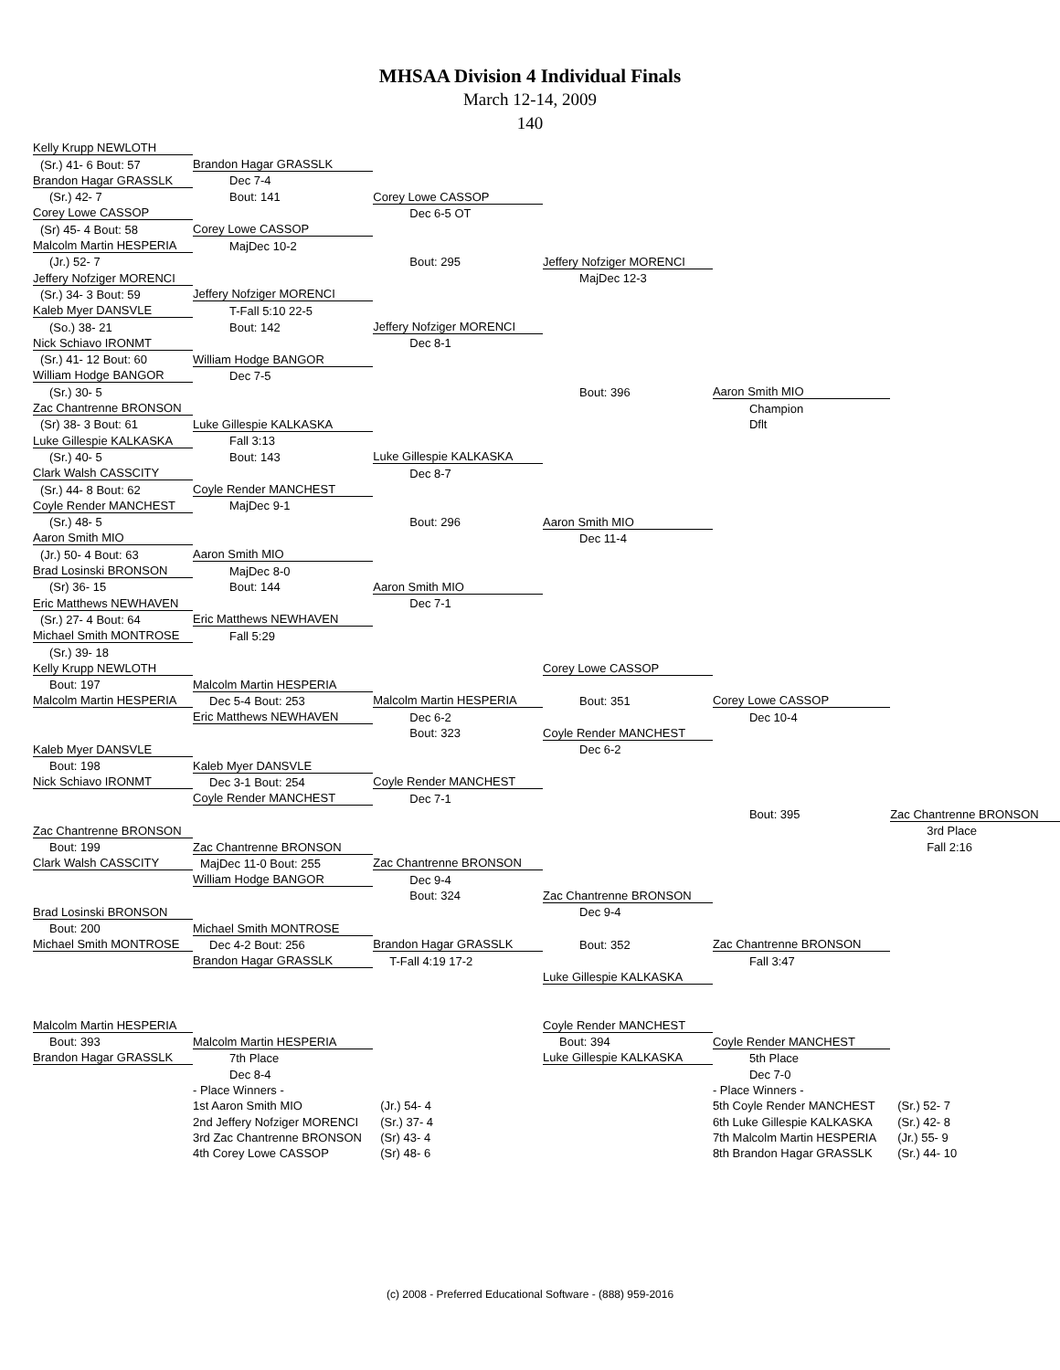MHSAA Division 4 Individual Finals
March 12-14, 2009
140
| Kelly Krupp NEWLOTH | | | | | |
| (Sr.) 41- 6 Bout: 57 | Brandon Hagar GRASSLK | | | | |
| Brandon Hagar GRASSLK | Dec 7-4 | | | | |
| (Sr.) 42- 7 | Bout: 141 | Corey Lowe CASSOP | | | |
| Corey Lowe CASSOP | | Dec 6-5 OT | | | |
| (Sr) 45- 4 Bout: 58 | Corey Lowe CASSOP | | | | |
| Malcolm Martin HESPERIA | MajDec 10-2 | | | | |
| (Jr.) 52- 7 | | Bout: 295 | Jeffery Nofziger MORENCI | | |
| Jeffery Nofziger MORENCI | | | MajDec 12-3 | | |
| (Sr.) 34- 3 Bout: 59 | Jeffery Nofziger MORENCI | | | | |
| Kaleb Myer DANSVLE | T-Fall 5:10 22-5 | | | | |
| (So.) 38- 21 | Bout: 142 | Jeffery Nofziger MORENCI | | | |
| Nick Schiavo IRONMT | | Dec 8-1 | | | |
| (Sr.) 41- 12 Bout: 60 | William Hodge BANGOR | | | | |
| William Hodge BANGOR | Dec 7-5 | | | | |
| (Sr.) 30- 5 | | | Bout: 396 | Aaron Smith MIO | |
| Zac Chantrenne BRONSON | | | | Champion | |
| (Sr) 38- 3 Bout: 61 | Luke Gillespie KALKASKA | | | Dflt | |
| Luke Gillespie KALKASKA | Fall 3:13 | | | | |
| (Sr.) 40- 5 | Bout: 143 | Luke Gillespie KALKASKA | | | |
| Clark Walsh CASSCITY | | Dec 8-7 | | | |
| (Sr.) 44- 8 Bout: 62 | Coyle Render MANCHEST | | | | |
| Coyle Render MANCHEST | MajDec 9-1 | | | | |
| (Sr.) 48- 5 | | Bout: 296 | Aaron Smith MIO | | |
| Aaron Smith MIO | | | Dec 11-4 | | |
| (Jr.) 50- 4 Bout: 63 | Aaron Smith MIO | | | | |
| Brad Losinski BRONSON | MajDec 8-0 | | | | |
| (Sr) 36- 15 | Bout: 144 | Aaron Smith MIO | | | |
| Eric Matthews NEWHAVEN | | Dec 7-1 | | | |
| (Sr.) 27- 4 Bout: 64 | Eric Matthews NEWHAVEN | | | | |
| Michael Smith MONTROSE | Fall 5:29 | | | | |
| (Sr.) 39- 18 | | | | | |
| Kelly Krupp NEWLOTH | | | Corey Lowe CASSOP | | |
| Bout: 197 | Malcolm Martin HESPERIA | | | | |
| Malcolm Martin HESPERIA | Dec 5-4 Bout: 253 | Malcolm Martin HESPERIA | Bout: 351 | Corey Lowe CASSOP | |
| | Eric Matthews NEWHAVEN | Dec 6-2 | | Dec 10-4 | |
| | | Bout: 323 | Coyle Render MANCHEST | | |
| Kaleb Myer DANSVLE | | | Dec 6-2 | | |
| Bout: 198 | Kaleb Myer DANSVLE | | | | |
| Nick Schiavo IRONMT | Dec 3-1 Bout: 254 | Coyle Render MANCHEST | | | |
| | Coyle Render MANCHEST | Dec 7-1 | | | |
| | | | | Bout: 395 | Zac Chantrenne BRONSON |
| Zac Chantrenne BRONSON | | | | | 3rd Place |
| Bout: 199 | Zac Chantrenne BRONSON | | | | Fall 2:16 |
| Clark Walsh CASSCITY | MajDec 11-0 Bout: 255 | Zac Chantrenne BRONSON | | | |
| | William Hodge BANGOR | Dec 9-4 | | | |
| | | Bout: 324 | Zac Chantrenne BRONSON | | |
| Brad Losinski BRONSON | | | Dec 9-4 | | |
| Bout: 200 | Michael Smith MONTROSE | | | | |
| Michael Smith MONTROSE | Dec 4-2 Bout: 256 | Brandon Hagar GRASSLK | Bout: 352 | Zac Chantrenne BRONSON | |
| | Brandon Hagar GRASSLK | T-Fall 4:19 17-2 | | Fall 3:47 | |
| | | | Luke Gillespie KALKASKA | | |
| Malcolm Martin HESPERIA | | | Coyle Render MANCHEST | | |
| Bout: 393 | Malcolm Martin HESPERIA | | Bout: 394 | Coyle Render MANCHEST | |
| Brandon Hagar GRASSLK | 7th Place | | Luke Gillespie KALKASKA | 5th Place | |
| | Dec 8-4 | | | Dec 7-0 | |
| | - Place Winners - | | | - Place Winners - | |
| | 1st Aaron Smith MIO | (Jr.) 54- 4 | | 5th Coyle Render MANCHEST | (Sr.) 52- 7 |
| | 2nd Jeffery Nofziger MORENCI | (Sr.) 37- 4 | | 6th Luke Gillespie KALKASKA | (Sr.) 42- 8 |
| | 3rd Zac Chantrenne BRONSON | (Sr) 43- 4 | | 7th Malcolm Martin HESPERIA | (Jr.) 55- 9 |
| | 4th Corey Lowe CASSOP | (Sr) 48- 6 | | 8th Brandon Hagar GRASSLK | (Sr.) 44- 10 |
(c) 2008 - Preferred Educational Software - (888) 959-2016